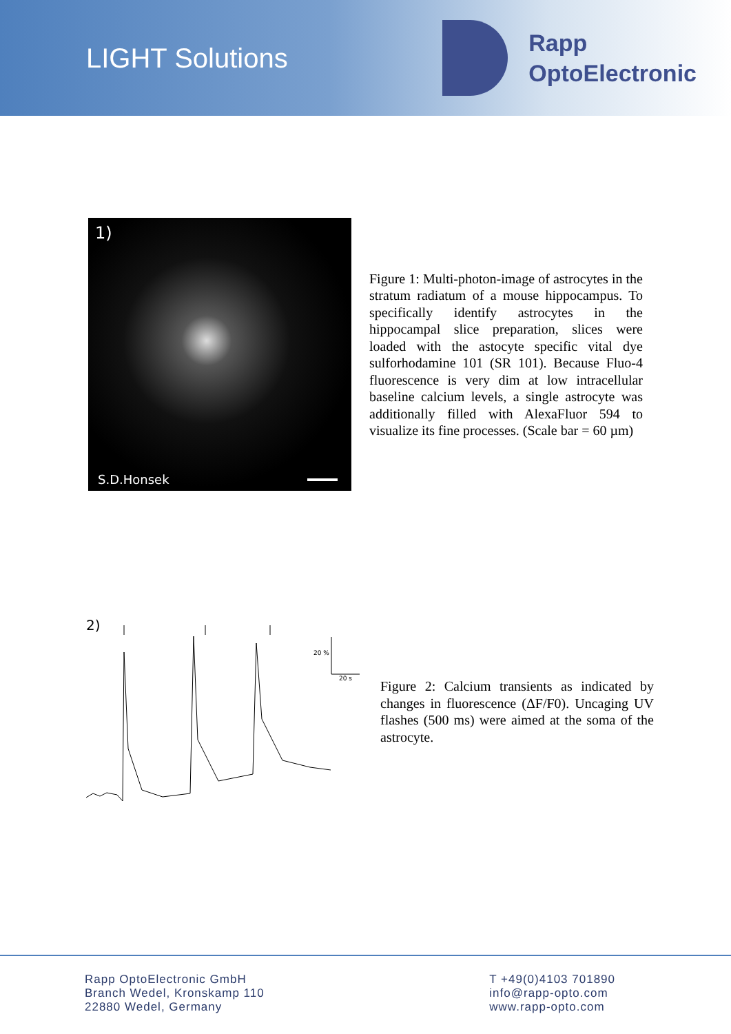LIGHT Solutions
Rapp
OptoElectronic
1)
S.D.Honsek
Figure 1: Multi-photon-image of astrocytes in the stratum radiatum of a mouse hippocampus. To specifically identify astrocytes in the hippocampal slice preparation, slices were loaded with the astocyte specific vital dye sulforhodamine 101 (SR 101). Because Fluo-4 fluorescence is very dim at low intracellular baseline calcium levels, a single astrocyte was additionally filled with AlexaFluor 594 to visualize its fine processes. (Scale bar = 60 µm)
2)
20 %
20 s
Figure 2: Calcium transients as indicated by changes in fluorescence (ΔF/F0). Uncaging UV flashes (500 ms) were aimed at the soma of the astrocyte.
Rapp OptoElectronic GmbH
Branch Wedel, Kronskamp 110
22880 Wedel, Germany
T +49(0)4103 701890
info@rapp-opto.com
www.rapp-opto.com